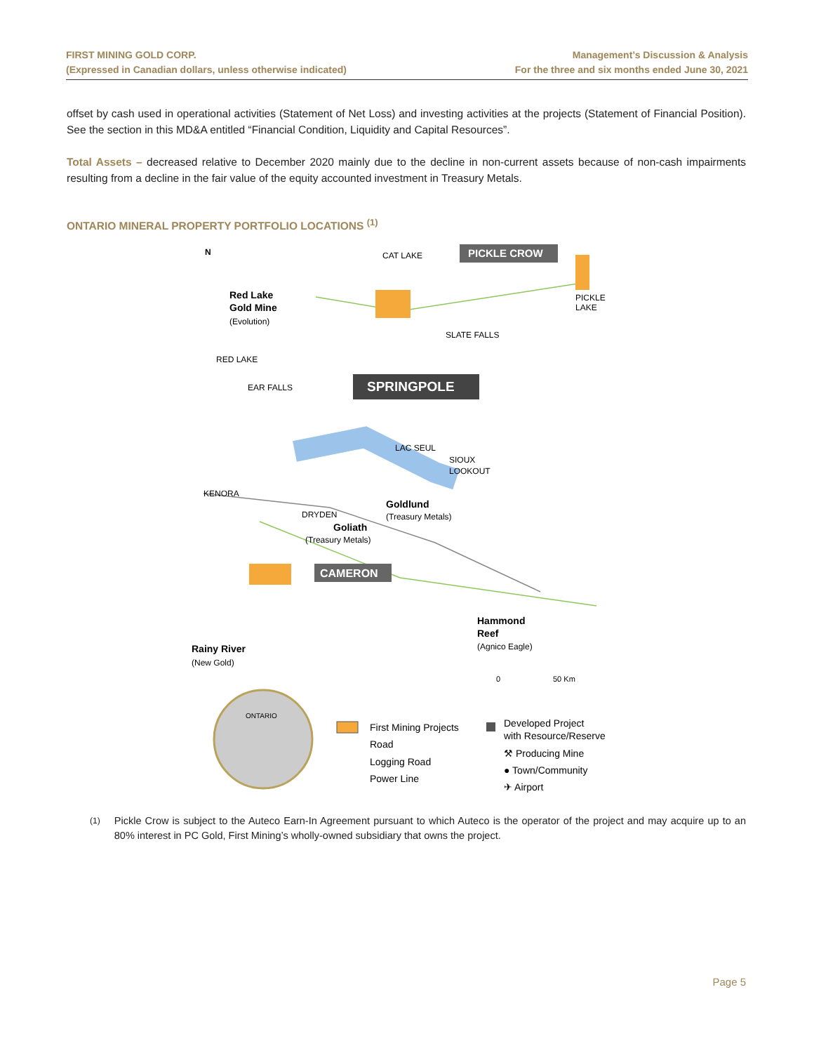FIRST MINING GOLD CORP.
(Expressed in Canadian dollars, unless otherwise indicated)
Management’s Discussion & Analysis
For the three and six months ended June 30, 2021
offset by cash used in operational activities (Statement of Net Loss) and investing activities at the projects (Statement of Financial Position). See the section in this MD&A entitled “Financial Condition, Liquidity and Capital Resources”.
Total Assets – decreased relative to December 2020 mainly due to the decline in non-current assets because of non-cash impairments resulting from a decline in the fair value of the equity accounted investment in Treasury Metals.
ONTARIO MINERAL PROPERTY PORTFOLIO LOCATIONS <sup>(1)</sup>
N
CAT LAKE
PICKLE CROW
PICKLE
LAKE
Red Lake
Gold Mine
(Evolution)
SLATE FALLS
RED LAKE
EAR FALLS
SPRINGPOLE
LAC SEUL
SIOUX
LOOKOUT
KENORA
Goldlund
(Treasury Metals)
DRYDEN
Goliath
(Treasury Metals)
CAMERON
Hammond
Reef
(Agnico Eagle)
Rainy River
(New Gold)
0
50 Km
ONTARIO
First Mining Projects
Road
Logging Road
Power Line
Developed Project
with Resource/Reserve
⚒ Producing Mine
● Town/Community
✈ Airport
<sup>(1)</sup> Pickle Crow is subject to the Auteco Earn-In Agreement pursuant to which Auteco is the operator of the project and may acquire up to an 80% interest in PC Gold, First Mining’s wholly-owned subsidiary that owns the project.
Page 5